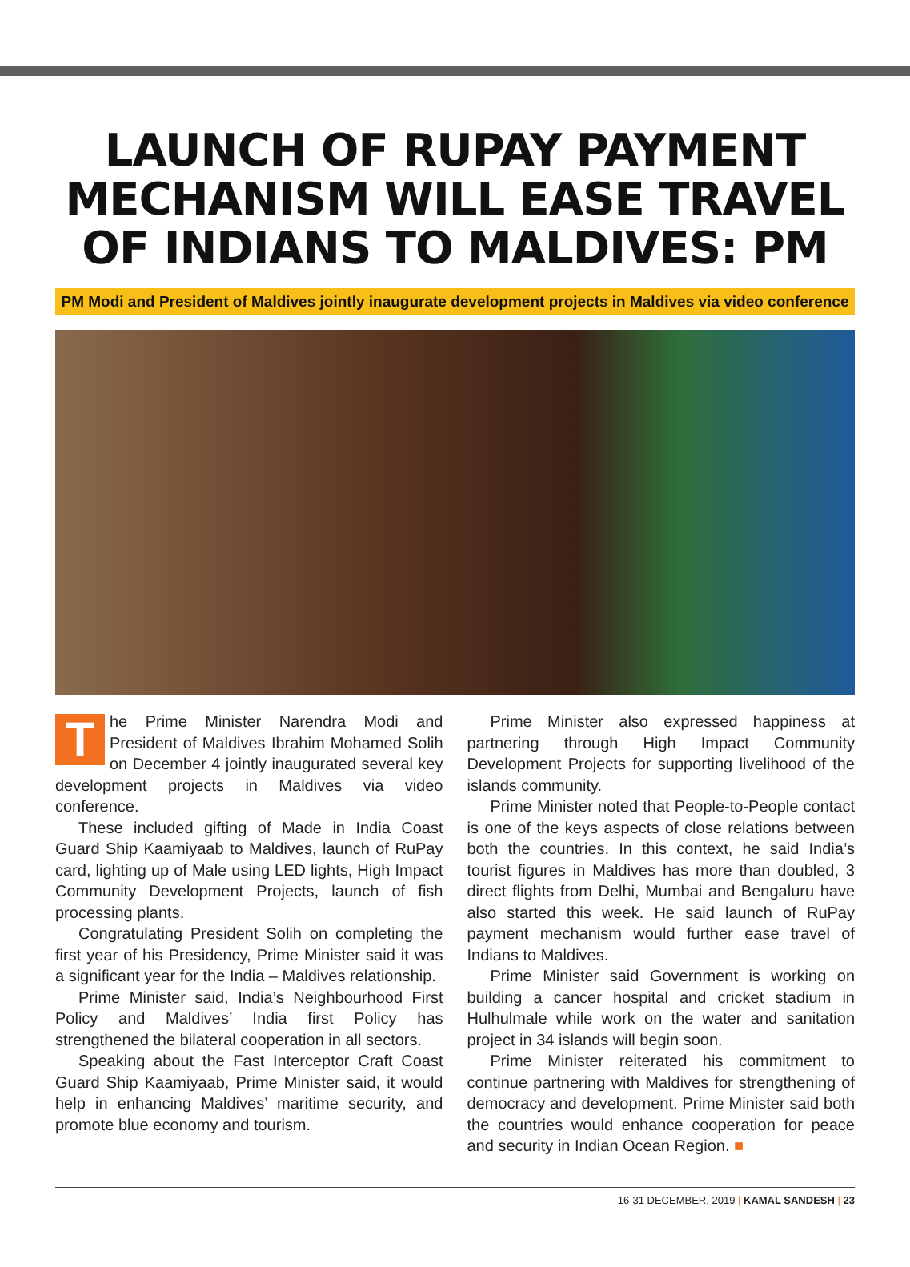LAUNCH OF RUPAY PAYMENT MECHANISM WILL EASE TRAVEL OF INDIANS TO MALDIVES: PM
PM Modi and President of Maldives jointly inaugurate development projects in Maldives via video conference
The Prime Minister Narendra Modi and President of Maldives Ibrahim Mohamed Solih on December 4 jointly inaugurated several key development projects in Maldives via video conference.
These included gifting of Made in India Coast Guard Ship Kaamiyaab to Maldives, launch of RuPay card, lighting up of Male using LED lights, High Impact Community Development Projects, launch of fish processing plants.
Congratulating President Solih on completing the first year of his Presidency, Prime Minister said it was a significant year for the India – Maldives relationship.
Prime Minister said, India’s Neighbourhood First Policy and Maldives’ India first Policy has strengthened the bilateral cooperation in all sectors.
Speaking about the Fast Interceptor Craft Coast Guard Ship Kaamiyaab, Prime Minister said, it would help in enhancing Maldives’ maritime security, and promote blue economy and tourism.
Prime Minister also expressed happiness at partnering through High Impact Community Development Projects for supporting livelihood of the islands community.
Prime Minister noted that People-to-People contact is one of the keys aspects of close relations between both the countries. In this context, he said India’s tourist figures in Maldives has more than doubled, 3 direct flights from Delhi, Mumbai and Bengaluru have also started this week. He said launch of RuPay payment mechanism would further ease travel of Indians to Maldives.
Prime Minister said Government is working on building a cancer hospital and cricket stadium in Hulhulmale while work on the water and sanitation project in 34 islands will begin soon.
Prime Minister reiterated his commitment to continue partnering with Maldives for strengthening of democracy and development. Prime Minister said both the countries would enhance cooperation for peace and security in Indian Ocean Region. ■
16-31 DECEMBER, 2019 | KAMAL SANDESH | 23